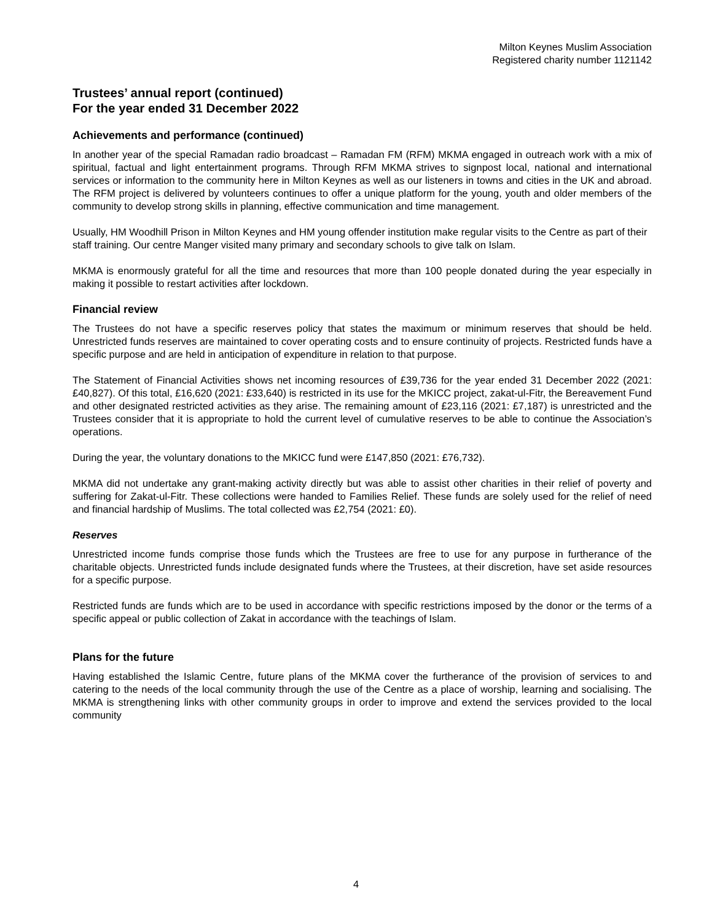Milton Keynes Muslim Association
Registered charity number 1121142
Trustees’ annual report (continued)
For the year ended 31 December 2022
Achievements and performance (continued)
In another year of the special Ramadan radio broadcast – Ramadan FM (RFM) MKMA engaged in outreach work with a mix of spiritual, factual and light entertainment programs. Through RFM MKMA strives to signpost local, national and international services or information to the community here in Milton Keynes as well as our listeners in towns and cities in the UK and abroad. The RFM project is delivered by volunteers continues to offer a unique platform for the young, youth and older members of the community to develop strong skills in planning, effective communication and time management.
Usually, HM Woodhill Prison in Milton Keynes and HM young offender institution make regular visits to the Centre as part of their staff training. Our centre Manger visited many primary and secondary schools to give talk on Islam.
MKMA is enormously grateful for all the time and resources that more than 100 people donated during the year especially in making it possible to restart activities after lockdown.
Financial review
The Trustees do not have a specific reserves policy that states the maximum or minimum reserves that should be held. Unrestricted funds reserves are maintained to cover operating costs and to ensure continuity of projects. Restricted funds have a specific purpose and are held in anticipation of expenditure in relation to that purpose.
The Statement of Financial Activities shows net incoming resources of £39,736 for the year ended 31 December 2022 (2021: £40,827). Of this total, £16,620 (2021: £33,640) is restricted in its use for the MKICC project, zakat-ul-Fitr, the Bereavement Fund and other designated restricted activities as they arise. The remaining amount of £23,116 (2021: £7,187) is unrestricted and the Trustees consider that it is appropriate to hold the current level of cumulative reserves to be able to continue the Association’s operations.
During the year, the voluntary donations to the MKICC fund were £147,850 (2021: £76,732).
MKMA did not undertake any grant-making activity directly but was able to assist other charities in their relief of poverty and suffering for Zakat-ul-Fitr. These collections were handed to Families Relief. These funds are solely used for the relief of need and financial hardship of Muslims. The total collected was £2,754 (2021: £0).
Reserves
Unrestricted income funds comprise those funds which the Trustees are free to use for any purpose in furtherance of the charitable objects. Unrestricted funds include designated funds where the Trustees, at their discretion, have set aside resources for a specific purpose.
Restricted funds are funds which are to be used in accordance with specific restrictions imposed by the donor or the terms of a specific appeal or public collection of Zakat in accordance with the teachings of Islam.
Plans for the future
Having established the Islamic Centre, future plans of the MKMA cover the furtherance of the provision of services to and catering to the needs of the local community through the use of the Centre as a place of worship, learning and socialising. The MKMA is strengthening links with other community groups in order to improve and extend the services provided to the local community
4